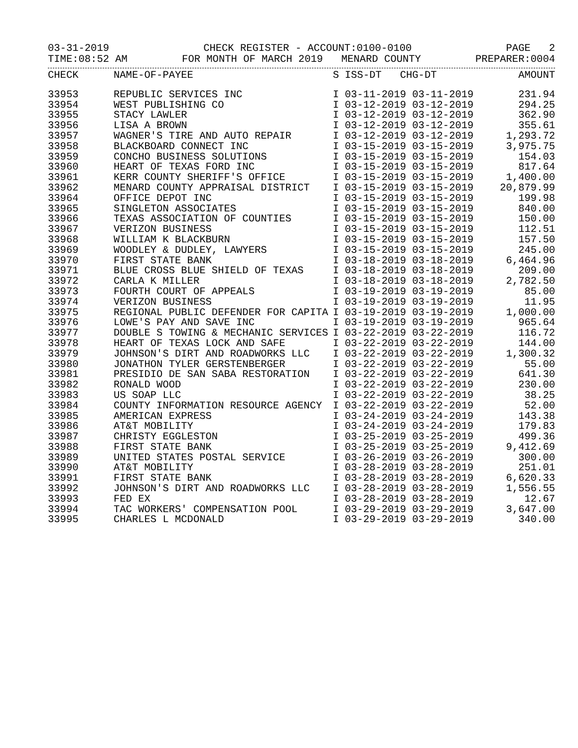03-31-2019 CHECK REGISTER - ACCOUNT:0100-0100 PAGE 2
TIME:08:52 AM FOR MONTH OF MARCH 2019 MENARD COUNTY PREPARER:0004
| CHECK | NAME-OF-PAYEE | S | ISS-DT CHG-DT | AMOUNT |
| --- | --- | --- | --- | --- |
| 33953 | REPUBLIC SERVICES INC | I | 03-11-2019 03-11-2019 | 231.94 |
| 33954 | WEST PUBLISHING CO | I | 03-12-2019 03-12-2019 | 294.25 |
| 33955 | STACY LAWLER | I | 03-12-2019 03-12-2019 | 362.90 |
| 33956 | LISA A BROWN | I | 03-12-2019 03-12-2019 | 355.61 |
| 33957 | WAGNER'S TIRE AND AUTO REPAIR | I | 03-12-2019 03-12-2019 | 1,293.72 |
| 33958 | BLACKBOARD CONNECT INC | I | 03-15-2019 03-15-2019 | 3,975.75 |
| 33959 | CONCHO BUSINESS SOLUTIONS | I | 03-15-2019 03-15-2019 | 154.03 |
| 33960 | HEART OF TEXAS FORD INC | I | 03-15-2019 03-15-2019 | 817.64 |
| 33961 | KERR COUNTY SHERIFF'S OFFICE | I | 03-15-2019 03-15-2019 | 1,400.00 |
| 33962 | MENARD COUNTY APPRAISAL DISTRICT | I | 03-15-2019 03-15-2019 | 20,879.99 |
| 33964 | OFFICE DEPOT INC | I | 03-15-2019 03-15-2019 | 199.98 |
| 33965 | SINGLETON ASSOCIATES | I | 03-15-2019 03-15-2019 | 840.00 |
| 33966 | TEXAS ASSOCIATION OF COUNTIES | I | 03-15-2019 03-15-2019 | 150.00 |
| 33967 | VERIZON BUSINESS | I | 03-15-2019 03-15-2019 | 112.51 |
| 33968 | WILLIAM K BLACKBURN | I | 03-15-2019 03-15-2019 | 157.50 |
| 33969 | WOODLEY & DUDLEY, LAWYERS | I | 03-15-2019 03-15-2019 | 245.00 |
| 33970 | FIRST STATE BANK | I | 03-18-2019 03-18-2019 | 6,464.96 |
| 33971 | BLUE CROSS BLUE SHIELD OF TEXAS | I | 03-18-2019 03-18-2019 | 209.00 |
| 33972 | CARLA K MILLER | I | 03-18-2019 03-18-2019 | 2,782.50 |
| 33973 | FOURTH COURT OF APPEALS | I | 03-19-2019 03-19-2019 | 85.00 |
| 33974 | VERIZON BUSINESS | I | 03-19-2019 03-19-2019 | 11.95 |
| 33975 | REGIONAL PUBLIC DEFENDER FOR CAPITA | I | 03-19-2019 03-19-2019 | 1,000.00 |
| 33976 | LOWE'S PAY AND SAVE INC | I | 03-19-2019 03-19-2019 | 965.64 |
| 33977 | DOUBLE S TOWING & MECHANIC SERVICES | I | 03-22-2019 03-22-2019 | 116.72 |
| 33978 | HEART OF TEXAS LOCK AND SAFE | I | 03-22-2019 03-22-2019 | 144.00 |
| 33979 | JOHNSON'S DIRT AND ROADWORKS LLC | I | 03-22-2019 03-22-2019 | 1,300.32 |
| 33980 | JONATHON TYLER GERSTENBERGER | I | 03-22-2019 03-22-2019 | 55.00 |
| 33981 | PRESIDIO DE SAN SABA RESTORATION | I | 03-22-2019 03-22-2019 | 641.30 |
| 33982 | RONALD WOOD | I | 03-22-2019 03-22-2019 | 230.00 |
| 33983 | US SOAP LLC | I | 03-22-2019 03-22-2019 | 38.25 |
| 33984 | COUNTY INFORMATION RESOURCE AGENCY | I | 03-22-2019 03-22-2019 | 52.00 |
| 33985 | AMERICAN EXPRESS | I | 03-24-2019 03-24-2019 | 143.38 |
| 33986 | AT&T MOBILITY | I | 03-24-2019 03-24-2019 | 179.83 |
| 33987 | CHRISTY EGGLESTON | I | 03-25-2019 03-25-2019 | 499.36 |
| 33988 | FIRST STATE BANK | I | 03-25-2019 03-25-2019 | 9,412.69 |
| 33989 | UNITED STATES POSTAL SERVICE | I | 03-26-2019 03-26-2019 | 300.00 |
| 33990 | AT&T MOBILITY | I | 03-28-2019 03-28-2019 | 251.01 |
| 33991 | FIRST STATE BANK | I | 03-28-2019 03-28-2019 | 6,620.33 |
| 33992 | JOHNSON'S DIRT AND ROADWORKS LLC | I | 03-28-2019 03-28-2019 | 1,556.55 |
| 33993 | FED EX | I | 03-28-2019 03-28-2019 | 12.67 |
| 33994 | TAC WORKERS' COMPENSATION POOL | I | 03-29-2019 03-29-2019 | 3,647.00 |
| 33995 | CHARLES L MCDONALD | I | 03-29-2019 03-29-2019 | 340.00 |